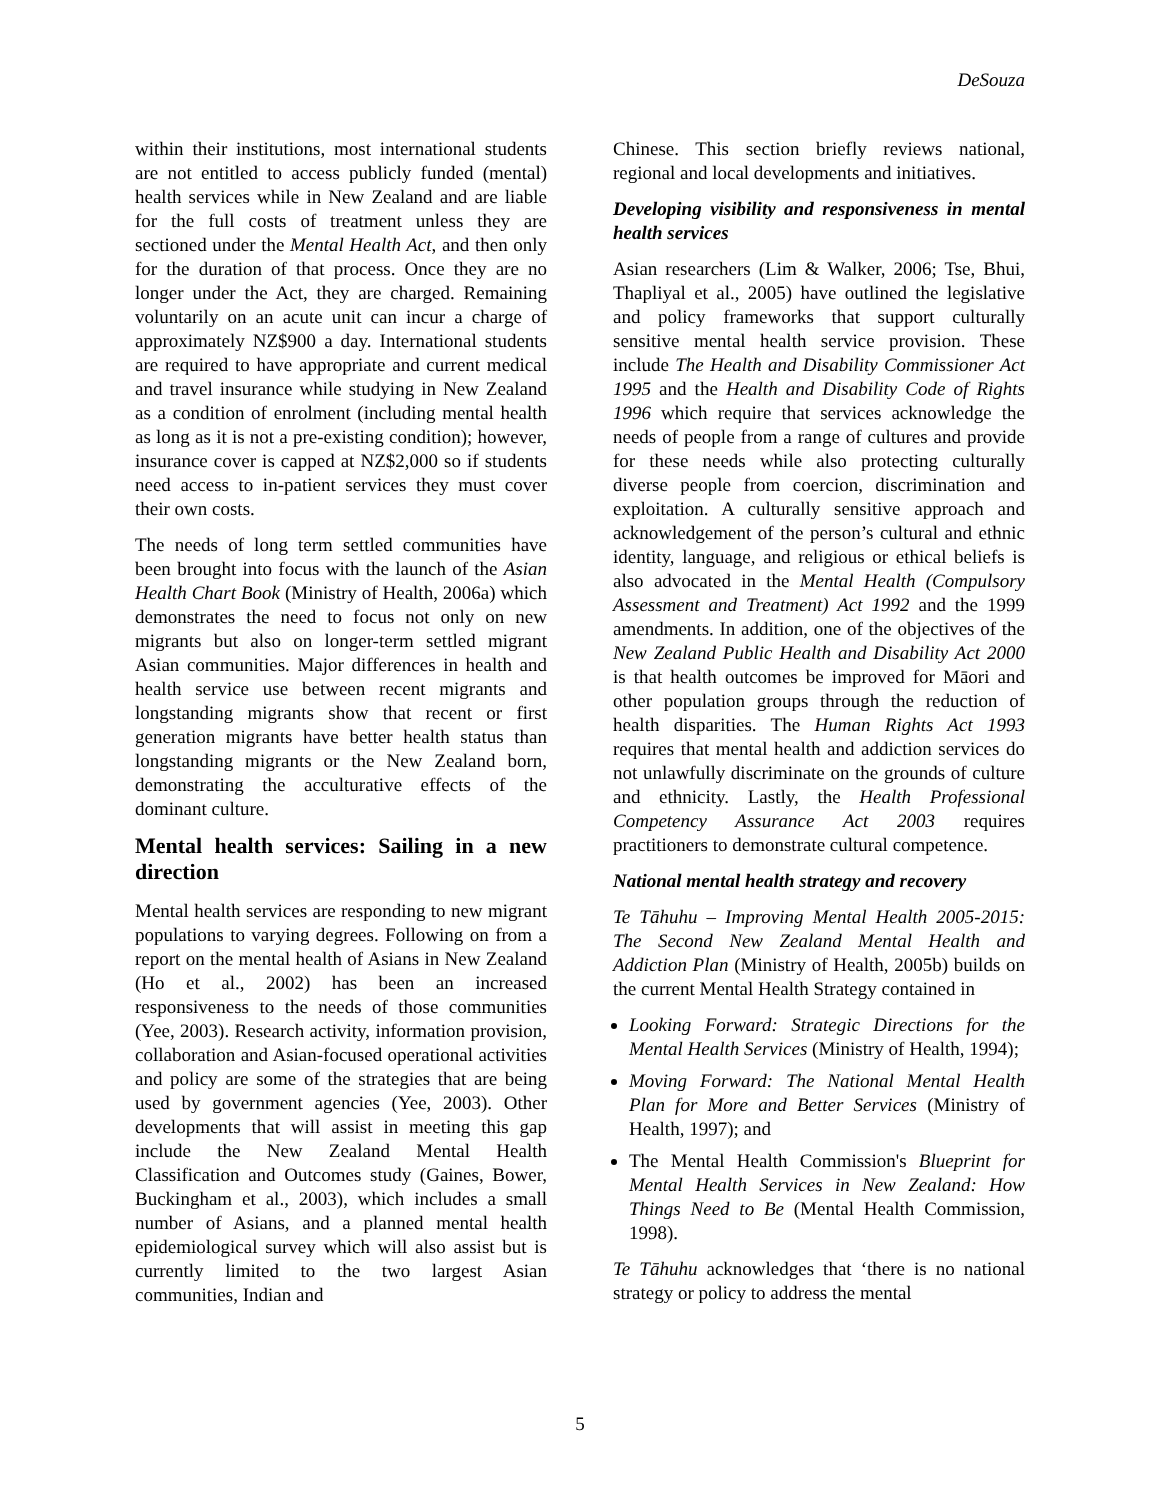DeSouza
within their institutions, most international students are not entitled to access publicly funded (mental) health services while in New Zealand and are liable for the full costs of treatment unless they are sectioned under the Mental Health Act, and then only for the duration of that process. Once they are no longer under the Act, they are charged. Remaining voluntarily on an acute unit can incur a charge of approximately NZ$900 a day. International students are required to have appropriate and current medical and travel insurance while studying in New Zealand as a condition of enrolment (including mental health as long as it is not a pre-existing condition); however, insurance cover is capped at NZ$2,000 so if students need access to in-patient services they must cover their own costs.
The needs of long term settled communities have been brought into focus with the launch of the Asian Health Chart Book (Ministry of Health, 2006a) which demonstrates the need to focus not only on new migrants but also on longer-term settled migrant Asian communities. Major differences in health and health service use between recent migrants and longstanding migrants show that recent or first generation migrants have better health status than longstanding migrants or the New Zealand born, demonstrating the acculturative effects of the dominant culture.
Mental health services: Sailing in a new direction
Mental health services are responding to new migrant populations to varying degrees. Following on from a report on the mental health of Asians in New Zealand (Ho et al., 2002) has been an increased responsiveness to the needs of those communities (Yee, 2003). Research activity, information provision, collaboration and Asian-focused operational activities and policy are some of the strategies that are being used by government agencies (Yee, 2003). Other developments that will assist in meeting this gap include the New Zealand Mental Health Classification and Outcomes study (Gaines, Bower, Buckingham et al., 2003), which includes a small number of Asians, and a planned mental health epidemiological survey which will also assist but is currently limited to the two largest Asian communities, Indian and
Chinese. This section briefly reviews national, regional and local developments and initiatives.
Developing visibility and responsiveness in mental health services
Asian researchers (Lim & Walker, 2006; Tse, Bhui, Thapliyal et al., 2005) have outlined the legislative and policy frameworks that support culturally sensitive mental health service provision. These include The Health and Disability Commissioner Act 1995 and the Health and Disability Code of Rights 1996 which require that services acknowledge the needs of people from a range of cultures and provide for these needs while also protecting culturally diverse people from coercion, discrimination and exploitation. A culturally sensitive approach and acknowledgement of the person’s cultural and ethnic identity, language, and religious or ethical beliefs is also advocated in the Mental Health (Compulsory Assessment and Treatment) Act 1992 and the 1999 amendments. In addition, one of the objectives of the New Zealand Public Health and Disability Act 2000 is that health outcomes be improved for Māori and other population groups through the reduction of health disparities. The Human Rights Act 1993 requires that mental health and addiction services do not unlawfully discriminate on the grounds of culture and ethnicity. Lastly, the Health Professional Competency Assurance Act 2003 requires practitioners to demonstrate cultural competence.
National mental health strategy and recovery
Te Tāhuhu – Improving Mental Health 2005-2015: The Second New Zealand Mental Health and Addiction Plan (Ministry of Health, 2005b) builds on the current Mental Health Strategy contained in
Looking Forward: Strategic Directions for the Mental Health Services (Ministry of Health, 1994);
Moving Forward: The National Mental Health Plan for More and Better Services (Ministry of Health, 1997); and
The Mental Health Commission's Blueprint for Mental Health Services in New Zealand: How Things Need to Be (Mental Health Commission, 1998).
Te Tāhuhu acknowledges that ‘there is no national strategy or policy to address the mental
5